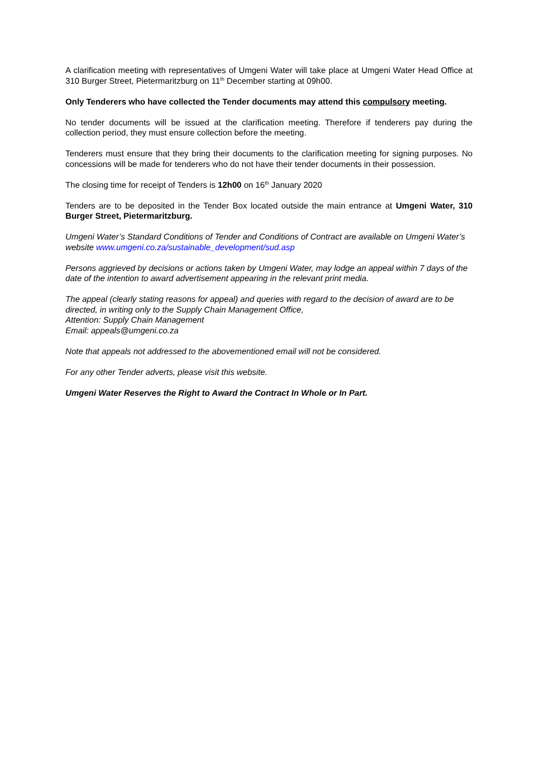A clarification meeting with representatives of Umgeni Water will take place at Umgeni Water Head Office at 310 Burger Street, Pietermaritzburg on 11<sup>th</sup> December starting at 09h00.
Only Tenderers who have collected the Tender documents may attend this compulsory meeting.
No tender documents will be issued at the clarification meeting. Therefore if tenderers pay during the collection period, they must ensure collection before the meeting.
Tenderers must ensure that they bring their documents to the clarification meeting for signing purposes. No concessions will be made for tenderers who do not have their tender documents in their possession.
The closing time for receipt of Tenders is 12h00 on 16<sup>th</sup> January 2020
Tenders are to be deposited in the Tender Box located outside the main entrance at Umgeni Water, 310 Burger Street, Pietermaritzburg.
Umgeni Water’s Standard Conditions of Tender and Conditions of Contract are available on Umgeni Water’s website www.umgeni.co.za/sustainable_development/sud.asp
Persons aggrieved by decisions or actions taken by Umgeni Water, may lodge an appeal within 7 days of the date of the intention to award advertisement appearing in the relevant print media.
The appeal (clearly stating reasons for appeal) and queries with regard to the decision of award are to be directed, in writing only to the Supply Chain Management Office,
Attention: Supply Chain Management
Email: appeals@umgeni.co.za
Note that appeals not addressed to the abovementioned email will not be considered.
For any other Tender adverts, please visit this website.
Umgeni Water Reserves the Right to Award the Contract In Whole or In Part.